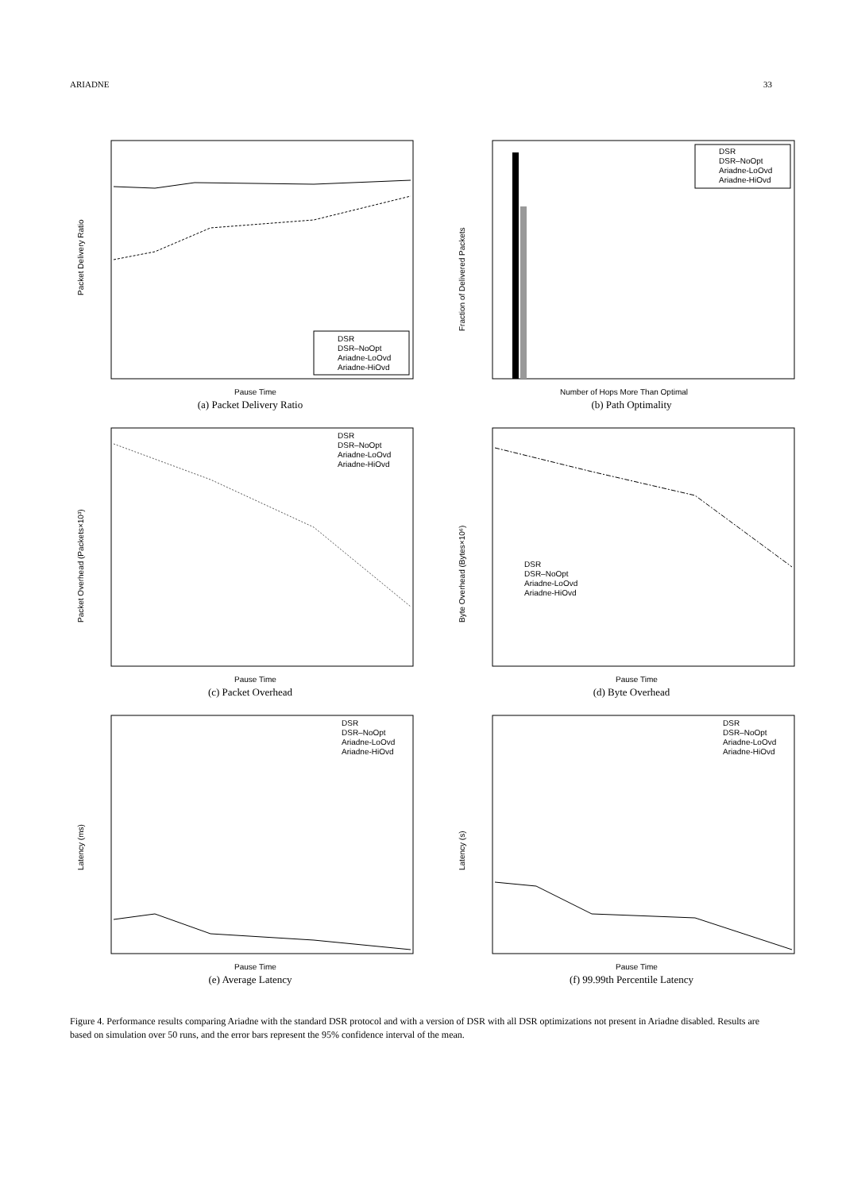ARIADNE 33
Packet Delivery Ratio
Pause Time
DSR
DSR–NoOpt
Ariadne-LoOvd
Ariadne-HiOvd
(a) Packet Delivery Ratio
Fraction of Delivered Packets
Number of Hops More Than Optimal
DSR
DSR–NoOpt
Ariadne-LoOvd
Ariadne-HiOvd
(b) Path Optimality
Packet Overhead (Packets×10³)
Pause Time
DSR
DSR–NoOpt
Ariadne-LoOvd
Ariadne-HiOvd
(c) Packet Overhead
Byte Overhead (Bytes×10⁶)
Pause Time
DSR
DSR–NoOpt
Ariadne-LoOvd
Ariadne-HiOvd
(d) Byte Overhead
Latency (ms)
Pause Time
DSR
DSR–NoOpt
Ariadne-LoOvd
Ariadne-HiOvd
(e) Average Latency
Latency (s)
Pause Time
DSR
DSR–NoOpt
Ariadne-LoOvd
Ariadne-HiOvd
(f) 99.99th Percentile Latency
Figure 4. Performance results comparing Ariadne with the standard DSR protocol and with a version of DSR with all DSR optimizations not present in Ariadne disabled. Results are based on simulation over 50 runs, and the error bars represent the 95% confidence interval of the mean.